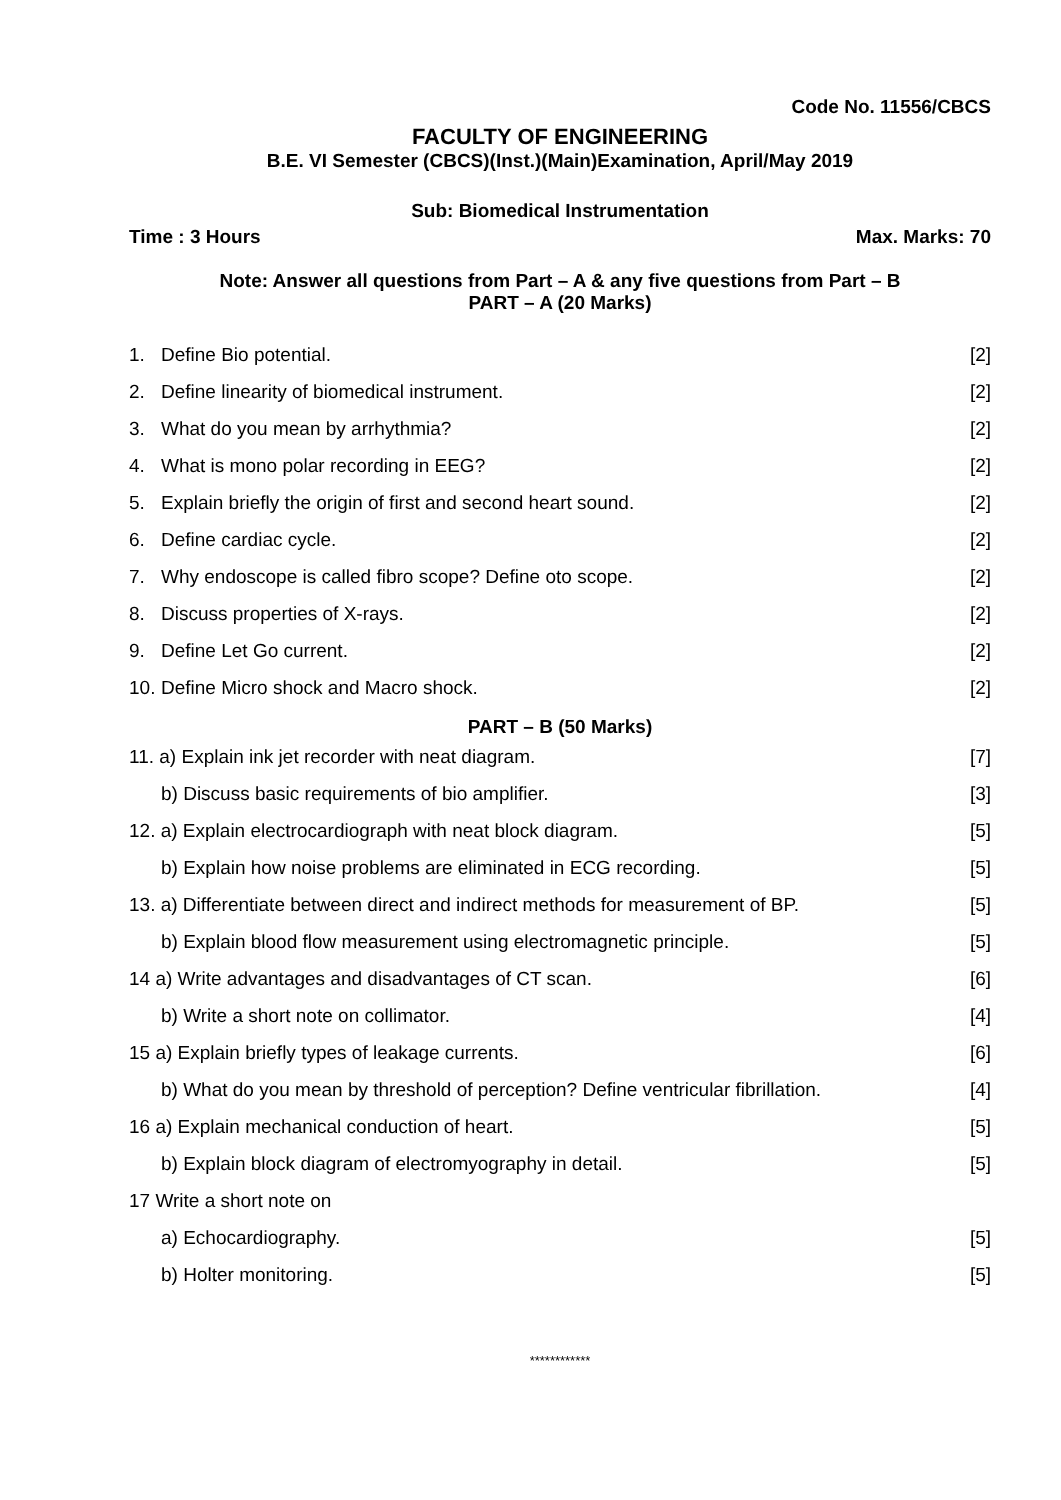Code No. 11556/CBCS
FACULTY OF ENGINEERING
B.E. VI Semester (CBCS)(Inst.)(Main)Examination, April/May 2019
Sub: Biomedical Instrumentation
Time : 3 Hours Max. Marks: 70
Note: Answer all questions from Part – A & any five questions from Part – B
PART – A (20 Marks)
1. Define Bio potential. [2]
2. Define linearity of biomedical instrument. [2]
3. What do you mean by arrhythmia? [2]
4. What is mono polar recording in EEG? [2]
5. Explain briefly the origin of first and second heart sound. [2]
6. Define cardiac cycle. [2]
7. Why endoscope is called fibro scope? Define oto scope. [2]
8. Discuss properties of X-rays. [2]
9. Define Let Go current. [2]
10. Define Micro shock and Macro shock. [2]
PART – B (50 Marks)
11. a) Explain ink jet recorder with neat diagram. [7]
b) Discuss basic requirements of bio amplifier. [3]
12. a) Explain electrocardiograph with neat block diagram. [5]
b) Explain how noise problems are eliminated in ECG recording. [5]
13. a) Differentiate between direct and indirect methods for measurement of BP. [5]
b) Explain blood flow measurement using electromagnetic principle. [5]
14 a) Write advantages and disadvantages of CT scan. [6]
b) Write a short note on collimator. [4]
15 a) Explain briefly types of leakage currents. [6]
b) What do you mean by threshold of perception? Define ventricular fibrillation. [4]
16 a) Explain mechanical conduction of heart. [5]
b) Explain block diagram of electromyography in detail. [5]
17 Write a short note on
a) Echocardiography. [5]
b) Holter monitoring. [5]
************